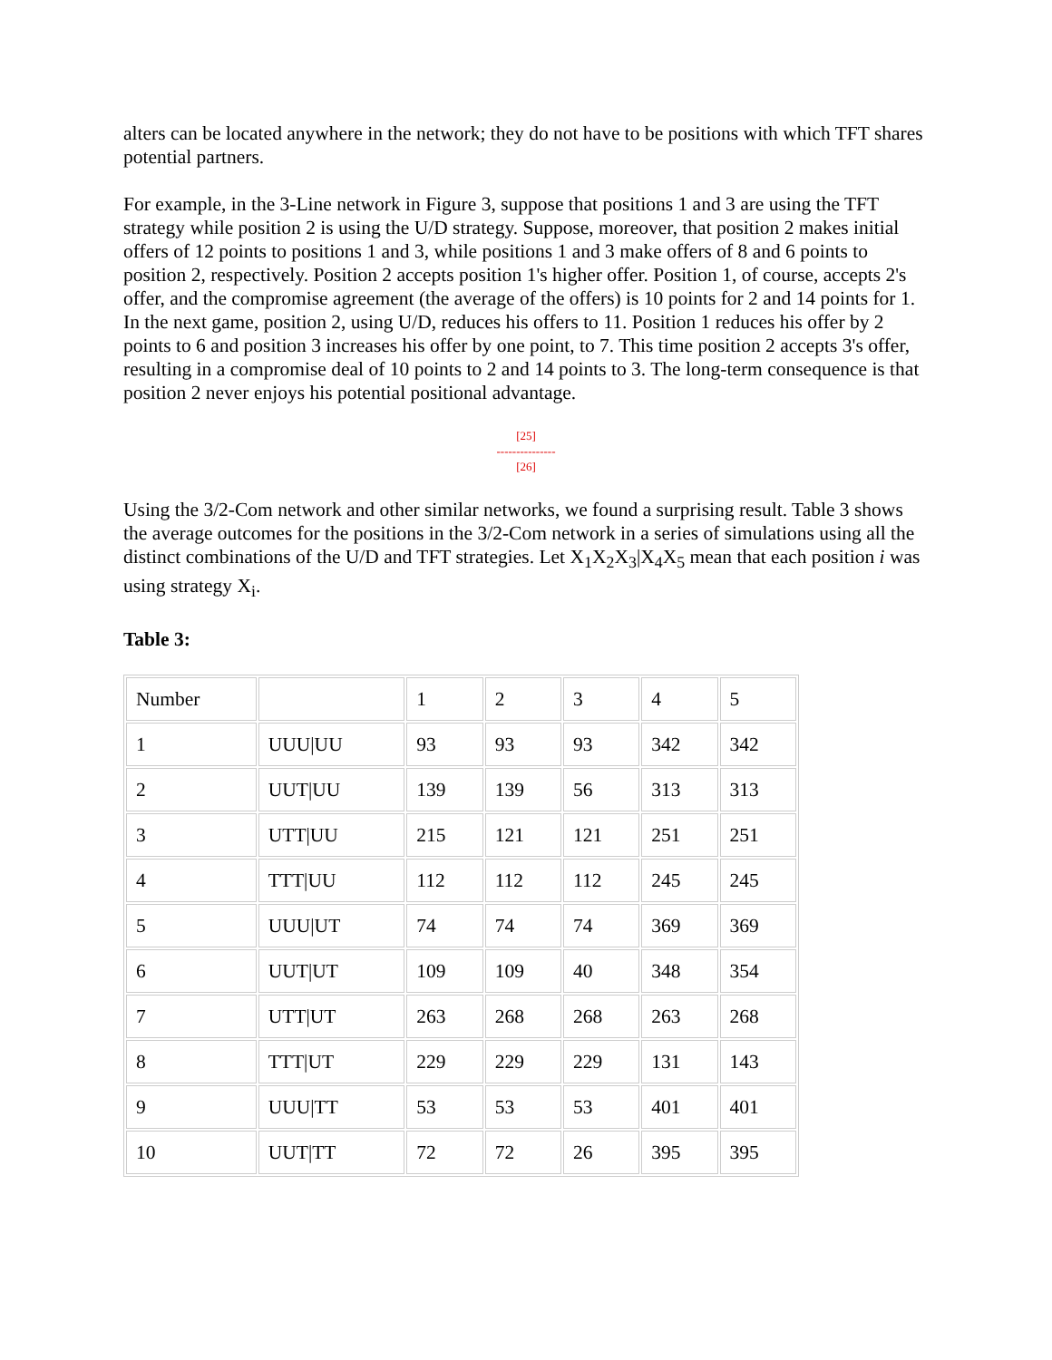alters can be located anywhere in the network; they do not have to be positions with which TFT shares potential partners.
For example, in the 3-Line network in Figure 3, suppose that positions 1 and 3 are using the TFT strategy while position 2 is using the U/D strategy. Suppose, moreover, that position 2 makes initial offers of 12 points to positions 1 and 3, while positions 1 and 3 make offers of 8 and 6 points to position 2, respectively. Position 2 accepts position 1's higher offer. Position 1, of course, accepts 2's offer, and the compromise agreement (the average of the offers) is 10 points for 2 and 14 points for 1. In the next game, position 2, using U/D, reduces his offers to 11. Position 1 reduces his offer by 2 points to 6 and position 3 increases his offer by one point, to 7. This time position 2 accepts 3's offer, resulting in a compromise deal of 10 points to 2 and 14 points to 3. The long-term consequence is that position 2 never enjoys his potential positional advantage.
[25]
---------------
[26]
Using the 3/2-Com network and other similar networks, we found a surprising result. Table 3 shows the average outcomes for the positions in the 3/2-Com network in a series of simulations using all the distinct combinations of the U/D and TFT strategies. Let X<sub>1</sub>X<sub>2</sub>X<sub>3</sub>|X<sub>4</sub>X<sub>5</sub> mean that each position i was using strategy X<sub>i</sub>.
Table 3:
| Number | | 1 | 2 | 3 | 4 | 5 |
| 1 | UUU/UU | 93 | 93 | 93 | 342 | 342 |
| 2 | UUT/UU | 139 | 139 | 56 | 313 | 313 |
| 3 | UTT/UU | 215 | 121 | 121 | 251 | 251 |
| 4 | TTT/UU | 112 | 112 | 112 | 245 | 245 |
| 5 | UUU/UT | 74 | 74 | 74 | 369 | 369 |
| 6 | UUT/UT | 109 | 109 | 40 | 348 | 354 |
| 7 | UTT/UT | 263 | 268 | 268 | 263 | 268 |
| 8 | TTT/UT | 229 | 229 | 229 | 131 | 143 |
| 9 | UUU/TT | 53 | 53 | 53 | 401 | 401 |
| 10 | UUT/TT | 72 | 72 | 26 | 395 | 395 |